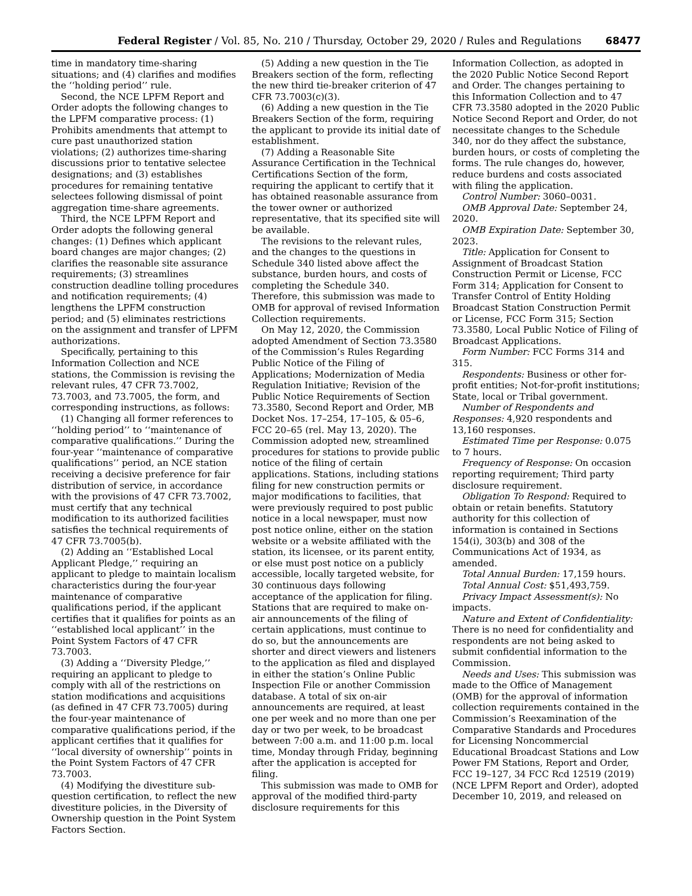Federal Register / Vol. 85, No. 210 / Thursday, October 29, 2020 / Rules and Regulations 68477
time in mandatory time-sharing situations; and (4) clarifies and modifies the ‘‘holding period’’ rule.
Second, the NCE LPFM Report and Order adopts the following changes to the LPFM comparative process: (1) Prohibits amendments that attempt to cure past unauthorized station violations; (2) authorizes time-sharing discussions prior to tentative selectee designations; and (3) establishes procedures for remaining tentative selectees following dismissal of point aggregation time-share agreements.
Third, the NCE LPFM Report and Order adopts the following general changes: (1) Defines which applicant board changes are major changes; (2) clarifies the reasonable site assurance requirements; (3) streamlines construction deadline tolling procedures and notification requirements; (4) lengthens the LPFM construction period; and (5) eliminates restrictions on the assignment and transfer of LPFM authorizations.
Specifically, pertaining to this Information Collection and NCE stations, the Commission is revising the relevant rules, 47 CFR 73.7002, 73.7003, and 73.7005, the form, and corresponding instructions, as follows:
(1) Changing all former references to ‘‘holding period’’ to ‘‘maintenance of comparative qualifications.’’ During the four-year ‘‘maintenance of comparative qualifications’’ period, an NCE station receiving a decisive preference for fair distribution of service, in accordance with the provisions of 47 CFR 73.7002, must certify that any technical modification to its authorized facilities satisfies the technical requirements of 47 CFR 73.7005(b).
(2) Adding an ‘‘Established Local Applicant Pledge,’’ requiring an applicant to pledge to maintain localism characteristics during the four-year maintenance of comparative qualifications period, if the applicant certifies that it qualifies for points as an ‘‘established local applicant’’ in the Point System Factors of 47 CFR 73.7003.
(3) Adding a ‘‘Diversity Pledge,’’ requiring an applicant to pledge to comply with all of the restrictions on station modifications and acquisitions (as defined in 47 CFR 73.7005) during the four-year maintenance of comparative qualifications period, if the applicant certifies that it qualifies for ‘‘local diversity of ownership’’ points in the Point System Factors of 47 CFR 73.7003.
(4) Modifying the divestiture sub-question certification, to reflect the new divestiture policies, in the Diversity of Ownership question in the Point System Factors Section.
(5) Adding a new question in the Tie Breakers section of the form, reflecting the new third tie-breaker criterion of 47 CFR 73.7003(c)(3).
(6) Adding a new question in the Tie Breakers Section of the form, requiring the applicant to provide its initial date of establishment.
(7) Adding a Reasonable Site Assurance Certification in the Technical Certifications Section of the form, requiring the applicant to certify that it has obtained reasonable assurance from the tower owner or authorized representative, that its specified site will be available.
The revisions to the relevant rules, and the changes to the questions in Schedule 340 listed above affect the substance, burden hours, and costs of completing the Schedule 340. Therefore, this submission was made to OMB for approval of revised Information Collection requirements.
On May 12, 2020, the Commission adopted Amendment of Section 73.3580 of the Commission’s Rules Regarding Public Notice of the Filing of Applications; Modernization of Media Regulation Initiative; Revision of the Public Notice Requirements of Section 73.3580, Second Report and Order, MB Docket Nos. 17–254, 17–105, & 05–6, FCC 20–65 (rel. May 13, 2020). The Commission adopted new, streamlined procedures for stations to provide public notice of the filing of certain applications. Stations, including stations filing for new construction permits or major modifications to facilities, that were previously required to post public notice in a local newspaper, must now post notice online, either on the station website or a website affiliated with the station, its licensee, or its parent entity, or else must post notice on a publicly accessible, locally targeted website, for 30 continuous days following acceptance of the application for filing. Stations that are required to make on-air announcements of the filing of certain applications, must continue to do so, but the announcements are shorter and direct viewers and listeners to the application as filed and displayed in either the station’s Online Public Inspection File or another Commission database. A total of six on-air announcements are required, at least one per week and no more than one per day or two per week, to be broadcast between 7:00 a.m. and 11:00 p.m. local time, Monday through Friday, beginning after the application is accepted for filing.
This submission was made to OMB for approval of the modified third-party disclosure requirements for this
Information Collection, as adopted in the 2020 Public Notice Second Report and Order. The changes pertaining to this Information Collection and to 47 CFR 73.3580 adopted in the 2020 Public Notice Second Report and Order, do not necessitate changes to the Schedule 340, nor do they affect the substance, burden hours, or costs of completing the forms. The rule changes do, however, reduce burdens and costs associated with filing the application.
Control Number: 3060–0031.
OMB Approval Date: September 24, 2020.
OMB Expiration Date: September 30, 2023.
Title: Application for Consent to Assignment of Broadcast Station Construction Permit or License, FCC Form 314; Application for Consent to Transfer Control of Entity Holding Broadcast Station Construction Permit or License, FCC Form 315; Section 73.3580, Local Public Notice of Filing of Broadcast Applications.
Form Number: FCC Forms 314 and 315.
Respondents: Business or other for-profit entities; Not-for-profit institutions; State, local or Tribal government.
Number of Respondents and Responses: 4,920 respondents and 13,160 responses.
Estimated Time per Response: 0.075 to 7 hours.
Frequency of Response: On occasion reporting requirement; Third party disclosure requirement.
Obligation To Respond: Required to obtain or retain benefits. Statutory authority for this collection of information is contained in Sections 154(i), 303(b) and 308 of the Communications Act of 1934, as amended.
Total Annual Burden: 17,159 hours.
Total Annual Cost: $51,493,759.
Privacy Impact Assessment(s): No impacts.
Nature and Extent of Confidentiality: There is no need for confidentiality and respondents are not being asked to submit confidential information to the Commission.
Needs and Uses: This submission was made to the Office of Management (OMB) for the approval of information collection requirements contained in the Commission’s Reexamination of the Comparative Standards and Procedures for Licensing Noncommercial Educational Broadcast Stations and Low Power FM Stations, Report and Order, FCC 19–127, 34 FCC Rcd 12519 (2019) (NCE LPFM Report and Order), adopted December 10, 2019, and released on